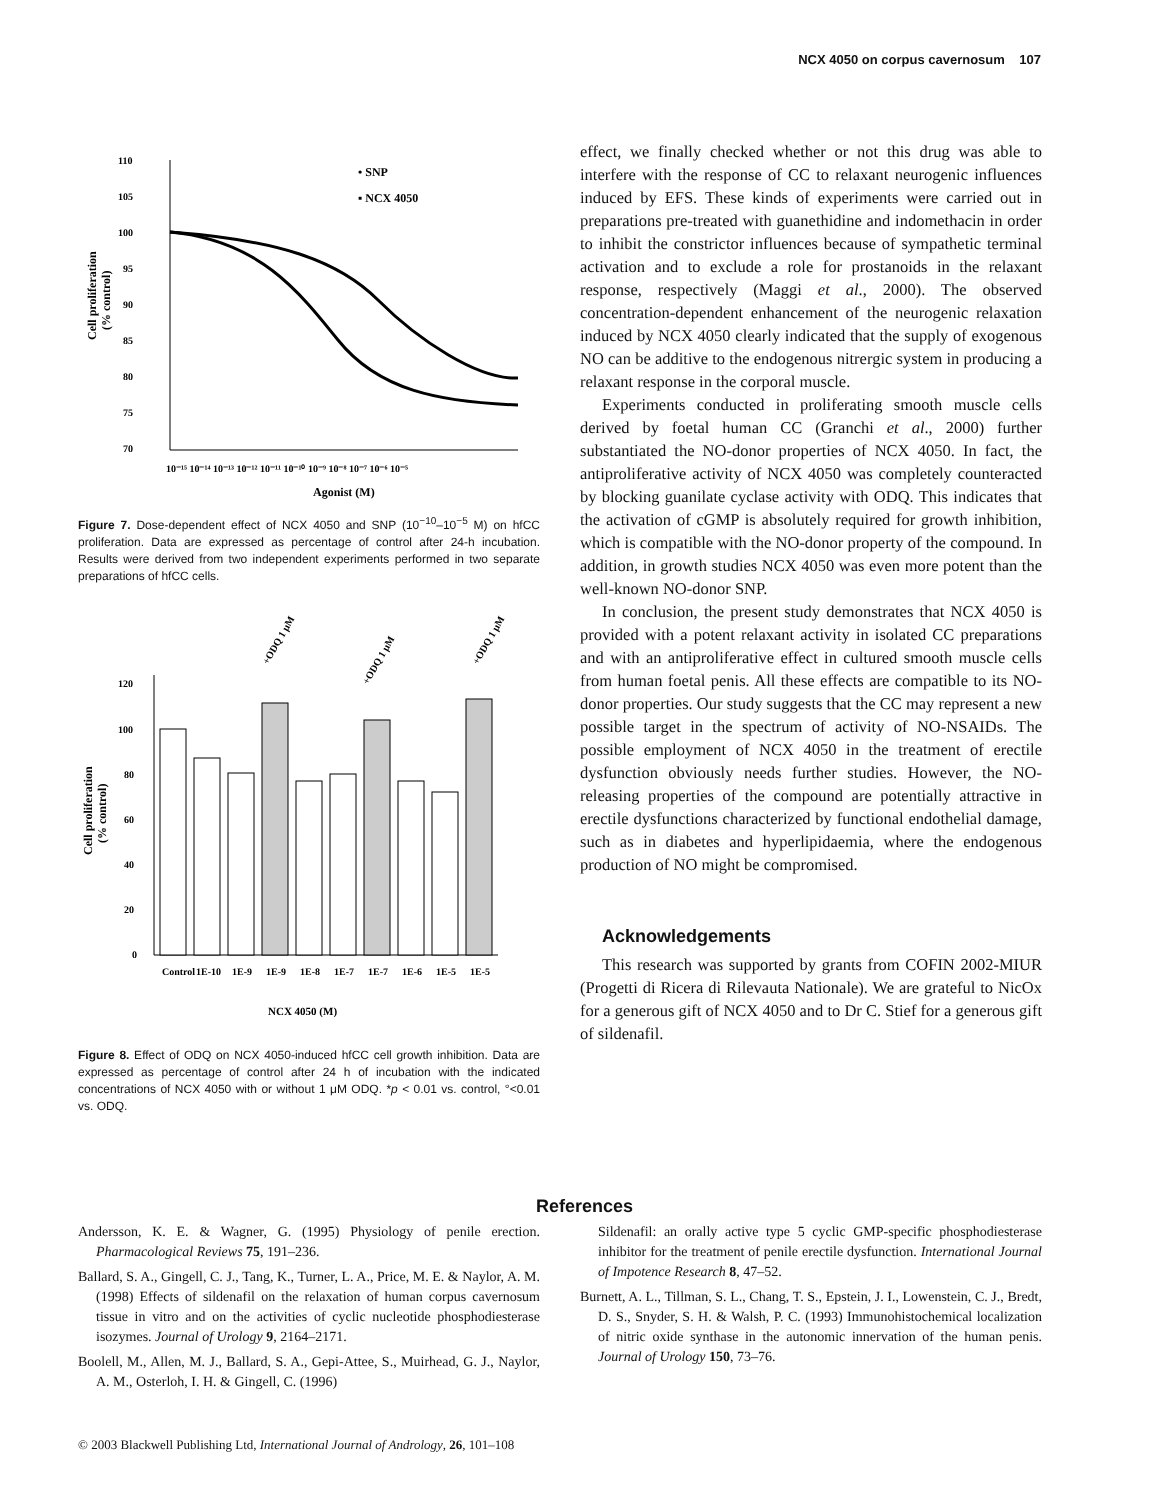NCX 4050 on corpus cavernosum 107
110
105
100
95
90
85
80
75
70
• SNP
▪ NCX 4050
Cell proliferation
(% control)
10⁻¹⁵ 10⁻¹⁴ 10⁻¹³ 10⁻¹² 10⁻¹¹ 10⁻¹⁰ 10⁻⁹ 10⁻⁸ 10⁻⁷ 10⁻⁶ 10⁻⁵
Agonist (M)
Figure 7. Dose-dependent effect of NCX 4050 and SNP (10<sup>−10</sup>–10<sup>−5</sup> M) on hfCC proliferation. Data are expressed as percentage of control after 24-h incubation. Results were derived from two independent experiments performed in two separate preparations of hfCC cells.
120
100
80
60
40
20
0
+ODQ 1 μM
+ODQ 1 μM
+ODQ 1 μM
Cell proliferation
(% control)
Control
1E-10
1E-9
1E-9
1E-8
1E-7
1E-7
1E-6
1E-5
1E-5
NCX 4050 (M)
Figure 8. Effect of ODQ on NCX 4050-induced hfCC cell growth inhibition. Data are expressed as percentage of control after 24 h of incubation with the indicated concentrations of NCX 4050 with or without 1 μM ODQ. *p < 0.01 vs. control, °<0.01 vs. ODQ.
effect, we finally checked whether or not this drug was able to interfere with the response of CC to relaxant neurogenic influences induced by EFS. These kinds of experiments were carried out in preparations pre-treated with guanethidine and indomethacin in order to inhibit the constrictor influences because of sympathetic terminal activation and to exclude a role for prostanoids in the relaxant response, respectively (Maggi et al., 2000). The observed concentration-dependent enhancement of the neurogenic relaxation induced by NCX 4050 clearly indicated that the supply of exogenous NO can be additive to the endogenous nitrergic system in producing a relaxant response in the corporal muscle.
Experiments conducted in proliferating smooth muscle cells derived by foetal human CC (Granchi et al., 2000) further substantiated the NO-donor properties of NCX 4050. In fact, the antiproliferative activity of NCX 4050 was completely counteracted by blocking guanilate cyclase activity with ODQ. This indicates that the activation of cGMP is absolutely required for growth inhibition, which is compatible with the NO-donor property of the compound. In addition, in growth studies NCX 4050 was even more potent than the well-known NO-donor SNP.
In conclusion, the present study demonstrates that NCX 4050 is provided with a potent relaxant activity in isolated CC preparations and with an antiproliferative effect in cultured smooth muscle cells from human foetal penis. All these effects are compatible to its NO-donor properties. Our study suggests that the CC may represent a new possible target in the spectrum of activity of NO-NSAIDs. The possible employment of NCX 4050 in the treatment of erectile dysfunction obviously needs further studies. However, the NO-releasing properties of the compound are potentially attractive in erectile dysfunctions characterized by functional endothelial damage, such as in diabetes and hyperlipidaemia, where the endogenous production of NO might be compromised.
Acknowledgements
This research was supported by grants from COFIN 2002-MIUR (Progetti di Ricera di Rilevauta Nationale). We are grateful to NicOx for a generous gift of NCX 4050 and to Dr C. Stief for a generous gift of sildenafil.
References
Andersson, K. E. & Wagner, G. (1995) Physiology of penile erection. Pharmacological Reviews 75, 191–236.
Ballard, S. A., Gingell, C. J., Tang, K., Turner, L. A., Price, M. E. & Naylor, A. M. (1998) Effects of sildenafil on the relaxation of human corpus cavernosum tissue in vitro and on the activities of cyclic nucleotide phosphodiesterase isozymes. Journal of Urology 9, 2164–2171.
Boolell, M., Allen, M. J., Ballard, S. A., Gepi-Attee, S., Muirhead, G. J., Naylor, A. M., Osterloh, I. H. & Gingell, C. (1996)
Sildenafil: an orally active type 5 cyclic GMP-specific phosphodiesterase inhibitor for the treatment of penile erectile dysfunction. International Journal of Impotence Research 8, 47–52.
Burnett, A. L., Tillman, S. L., Chang, T. S., Epstein, J. I., Lowenstein, C. J., Bredt, D. S., Snyder, S. H. & Walsh, P. C. (1993) Immunohistochemical localization of nitric oxide synthase in the autonomic innervation of the human penis. Journal of Urology 150, 73–76.
© 2003 Blackwell Publishing Ltd, International Journal of Andrology, 26, 101–108